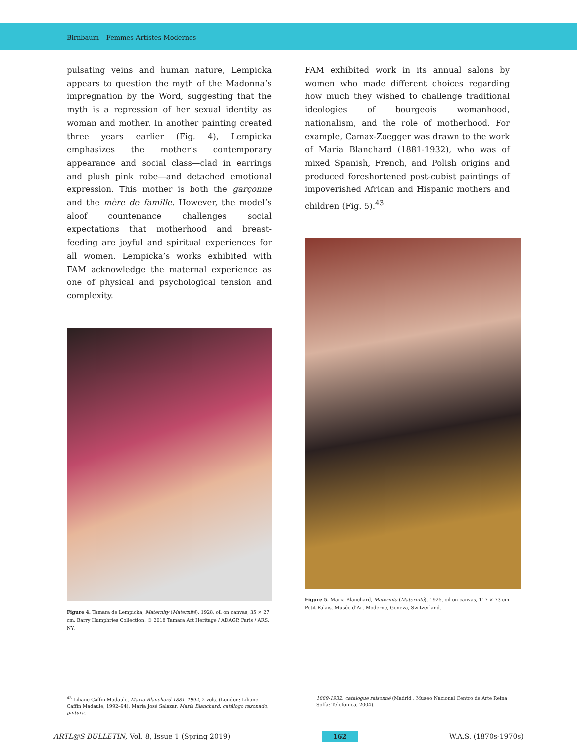Birnbaum – Femmes Artistes Modernes
pulsating veins and human nature, Lempicka appears to question the myth of the Madonna’s impregnation by the Word, suggesting that the myth is a repression of her sexual identity as woman and mother. In another painting created three years earlier (Fig. 4), Lempicka emphasizes the mother’s contemporary appearance and social class—clad in earrings and plush pink robe—and detached emotional expression. This mother is both the garçonne and the mère de famille. However, the model’s aloof countenance challenges social expectations that motherhood and breast-feeding are joyful and spiritual experiences for all women. Lempicka’s works exhibited with FAM acknowledge the maternal experience as one of physical and psychological tension and complexity.
Figure 4. Tamara de Lempicka, Maternity (Maternité), 1928, oil on canvas, 35 × 27 cm. Barry Humphries Collection. © 2018 Tamara Art Heritage / ADAGP, Paris / ARS, NY.
FAM exhibited work in its annual salons by women who made different choices regarding how much they wished to challenge traditional ideologies of bourgeois womanhood, nationalism, and the role of motherhood. For example, Camax-Zoegger was drawn to the work of Maria Blanchard (1881-1932), who was of mixed Spanish, French, and Polish origins and produced foreshortened post-cubist paintings of impoverished African and Hispanic mothers and children (Fig. 5).<sup>43</sup>
Figure 5. Maria Blanchard, Maternity (Maternité), 1925, oil on canvas, 117 × 73 cm. Petit Palais, Musée d’Art Moderne, Geneva, Switzerland.
<sup>43</sup> Liliane Caffin Madaule, Maria Blanchard 1881–1992, 2 vols. (London: Liliane Caffin Madaule, 1992–94); Maria José Salazar, María Blanchard: catálogo razonado, pintura,
1889-1932: catalogue raisonné (Madrid : Museo Nacional Centro de Arte Reina Sofía: Telefonica, 2004).
ARTL@S BULLETIN, Vol. 8, Issue 1 (Spring 2019) 162 W.A.S. (1870s-1970s)